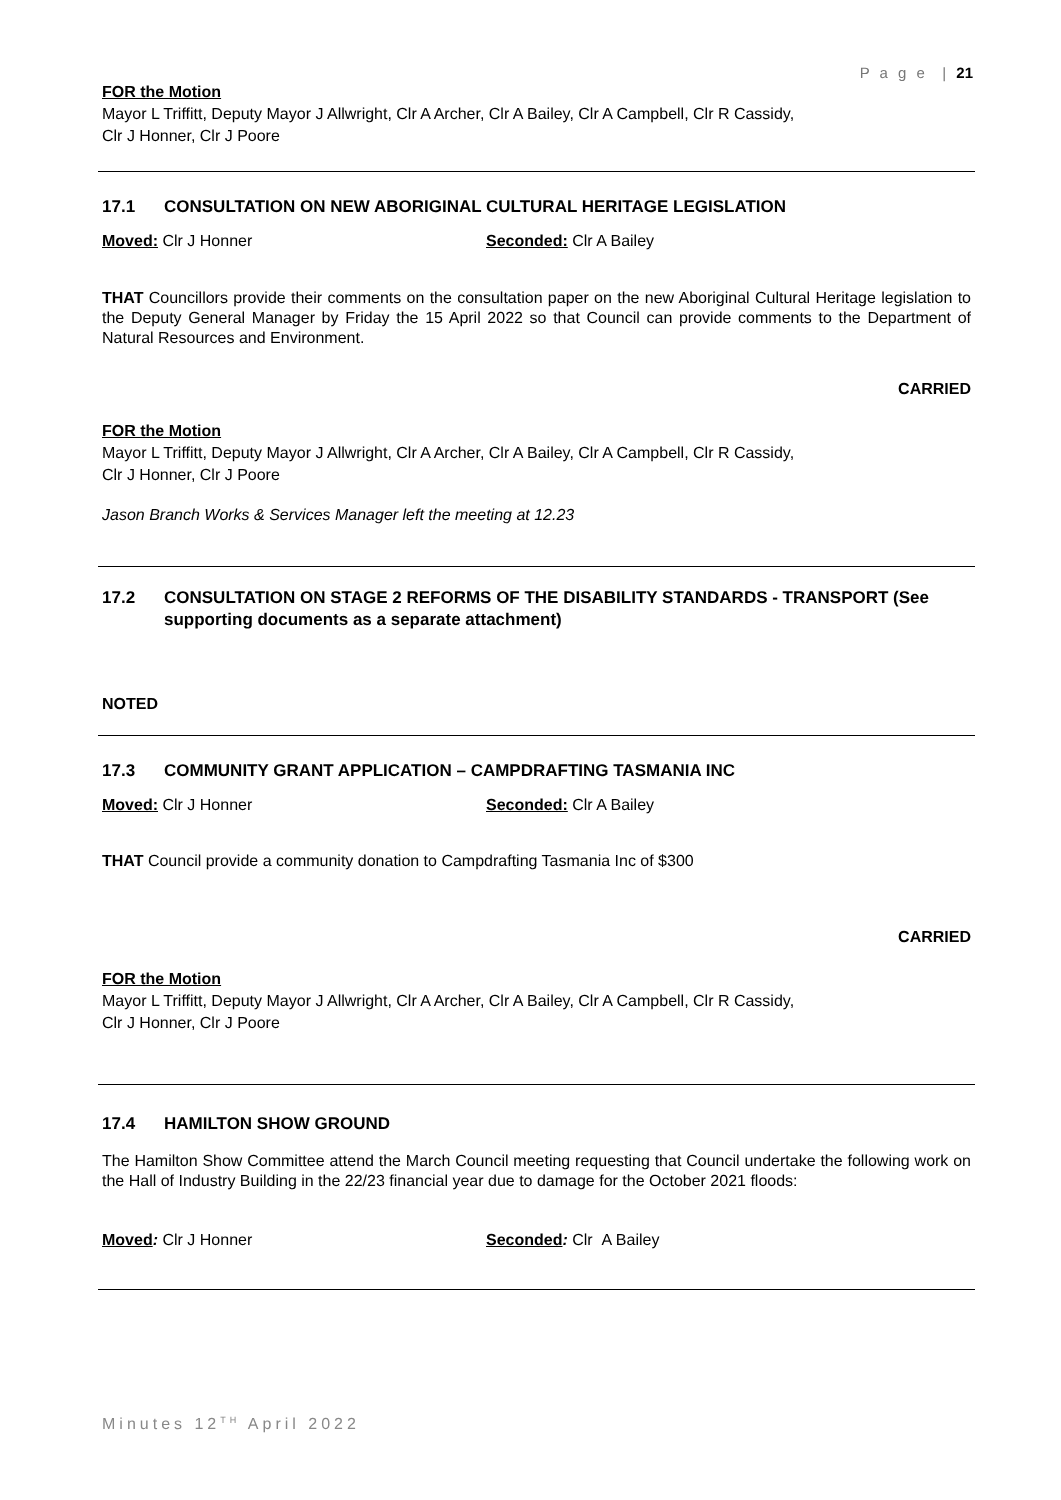P a g e | 21
FOR the Motion
Mayor L Triffitt, Deputy Mayor J Allwright, Clr A Archer, Clr A Bailey, Clr A Campbell, Clr R Cassidy,
Clr J Honner, Clr J Poore
17.1 CONSULTATION ON NEW ABORIGINAL CULTURAL HERITAGE LEGISLATION
Moved: Clr J Honner Seconded: Clr A Bailey
THAT Councillors provide their comments on the consultation paper on the new Aboriginal Cultural Heritage legislation to the Deputy General Manager by Friday the 15 April 2022 so that Council can provide comments to the Department of Natural Resources and Environment.
CARRIED
FOR the Motion
Mayor L Triffitt, Deputy Mayor J Allwright, Clr A Archer, Clr A Bailey, Clr A Campbell, Clr R Cassidy,
Clr J Honner, Clr J Poore
Jason Branch Works & Services Manager left the meeting at 12.23
17.2 CONSULTATION ON STAGE 2 REFORMS OF THE DISABILITY STANDARDS - TRANSPORT (See supporting documents as a separate attachment)
NOTED
17.3 COMMUNITY GRANT APPLICATION – CAMPDRAFTING TASMANIA INC
Moved: Clr J Honner Seconded: Clr A Bailey
THAT Council provide a community donation to Campdrafting Tasmania Inc of $300
CARRIED
FOR the Motion
Mayor L Triffitt, Deputy Mayor J Allwright, Clr A Archer, Clr A Bailey, Clr A Campbell, Clr R Cassidy,
Clr J Honner, Clr J Poore
17.4 HAMILTON SHOW GROUND
The Hamilton Show Committee attend the March Council meeting requesting that Council undertake the following work on the Hall of Industry Building in the 22/23 financial year due to damage for the October 2021 floods:
Moved: Clr J Honner Seconded: Clr A Bailey
Minutes 12<sup>TH</sup> April 2022